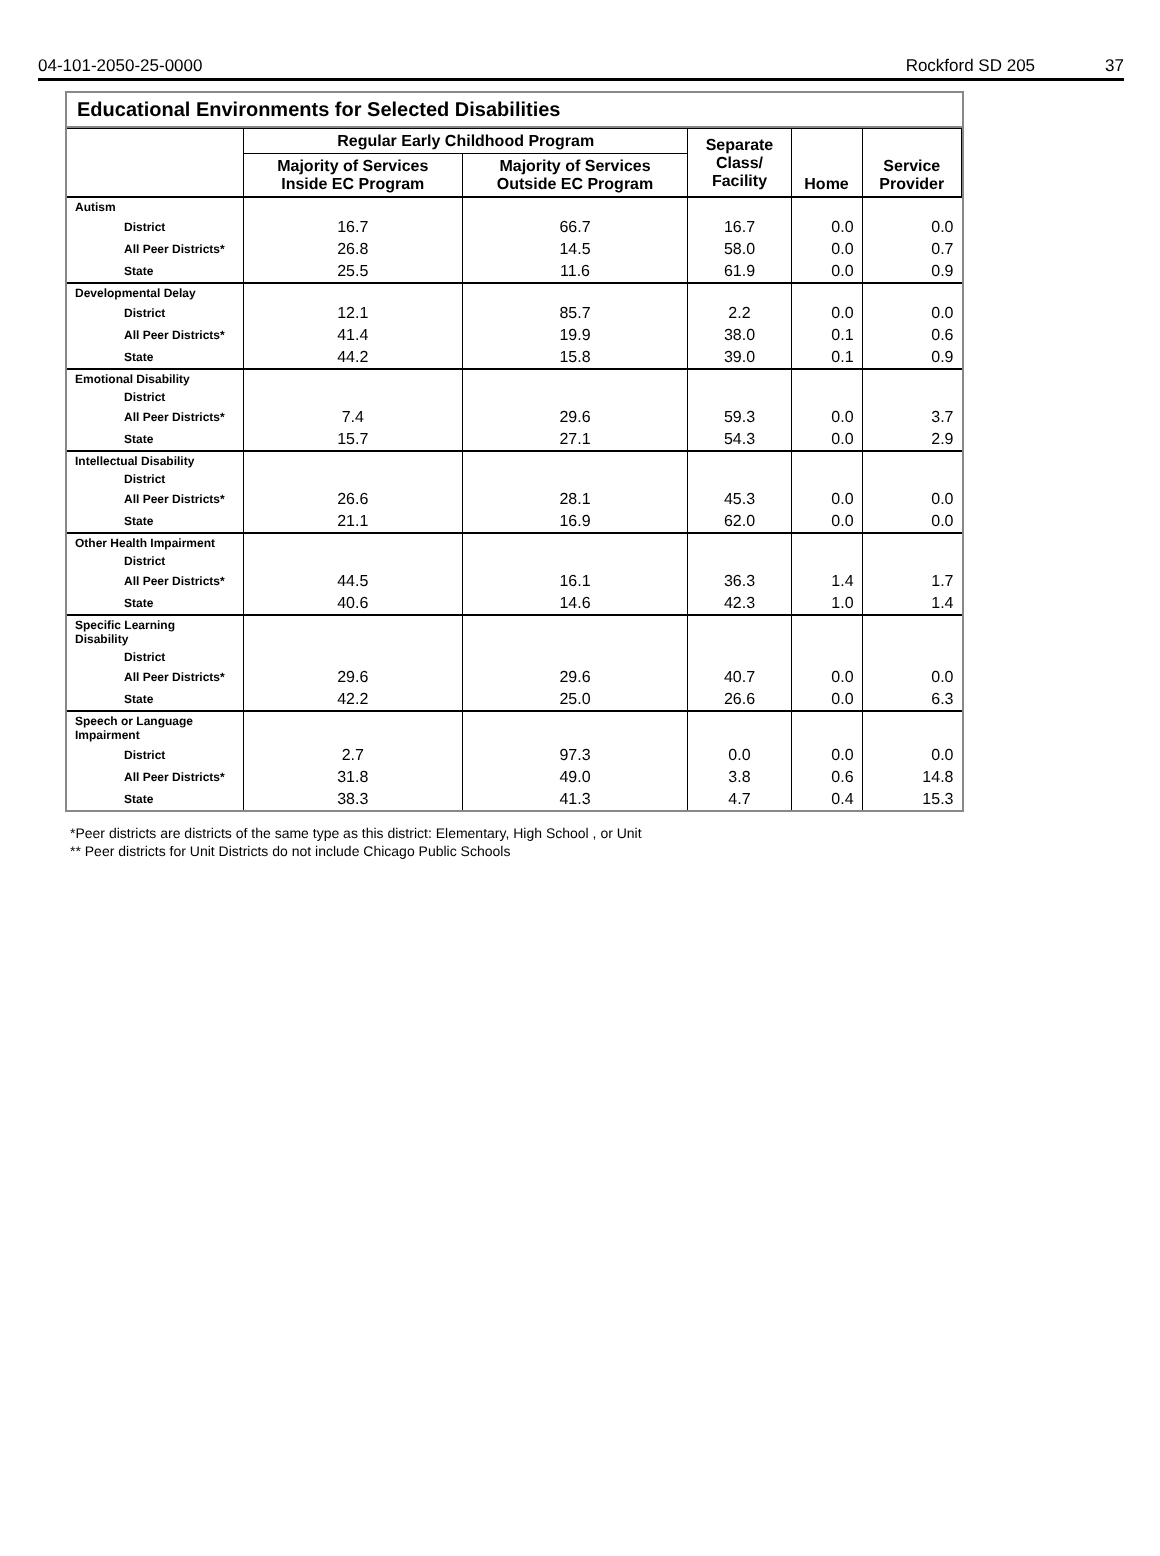04-101-2050-25-0000 Rockford SD 205 37
Educational Environments for Selected Disabilities
| | Regular Early Childhood Program | | Separate Class/ Facility | Home | Service Provider |
| --- | --- | --- | --- | --- | --- |
| | Majority of Services Inside EC Program | Majority of Services Outside EC Program | | | |
| Autism | | | | | |
| District | 16.7 | 66.7 | 16.7 | 0.0 | 0.0 |
| All Peer Districts* | 26.8 | 14.5 | 58.0 | 0.0 | 0.7 |
| State | 25.5 | 11.6 | 61.9 | 0.0 | 0.9 |
| Developmental Delay | | | | | |
| District | 12.1 | 85.7 | 2.2 | 0.0 | 0.0 |
| All Peer Districts* | 41.4 | 19.9 | 38.0 | 0.1 | 0.6 |
| State | 44.2 | 15.8 | 39.0 | 0.1 | 0.9 |
| Emotional Disability | | | | | |
| District | | | | | |
| All Peer Districts* | 7.4 | 29.6 | 59.3 | 0.0 | 3.7 |
| State | 15.7 | 27.1 | 54.3 | 0.0 | 2.9 |
| Intellectual Disability | | | | | |
| District | | | | | |
| All Peer Districts* | 26.6 | 28.1 | 45.3 | 0.0 | 0.0 |
| State | 21.1 | 16.9 | 62.0 | 0.0 | 0.0 |
| Other Health Impairment | | | | | |
| District | | | | | |
| All Peer Districts* | 44.5 | 16.1 | 36.3 | 1.4 | 1.7 |
| State | 40.6 | 14.6 | 42.3 | 1.0 | 1.4 |
| Specific Learning Disability | | | | | |
| District | | | | | |
| All Peer Districts* | 29.6 | 29.6 | 40.7 | 0.0 | 0.0 |
| State | 42.2 | 25.0 | 26.6 | 0.0 | 6.3 |
| Speech or Language Impairment | | | | | |
| District | 2.7 | 97.3 | 0.0 | 0.0 | 0.0 |
| All Peer Districts* | 31.8 | 49.0 | 3.8 | 0.6 | 14.8 |
| State | 38.3 | 41.3 | 4.7 | 0.4 | 15.3 |
*Peer districts are districts of the same type as this district: Elementary, High School , or Unit
** Peer districts for Unit Districts do not include Chicago Public Schools